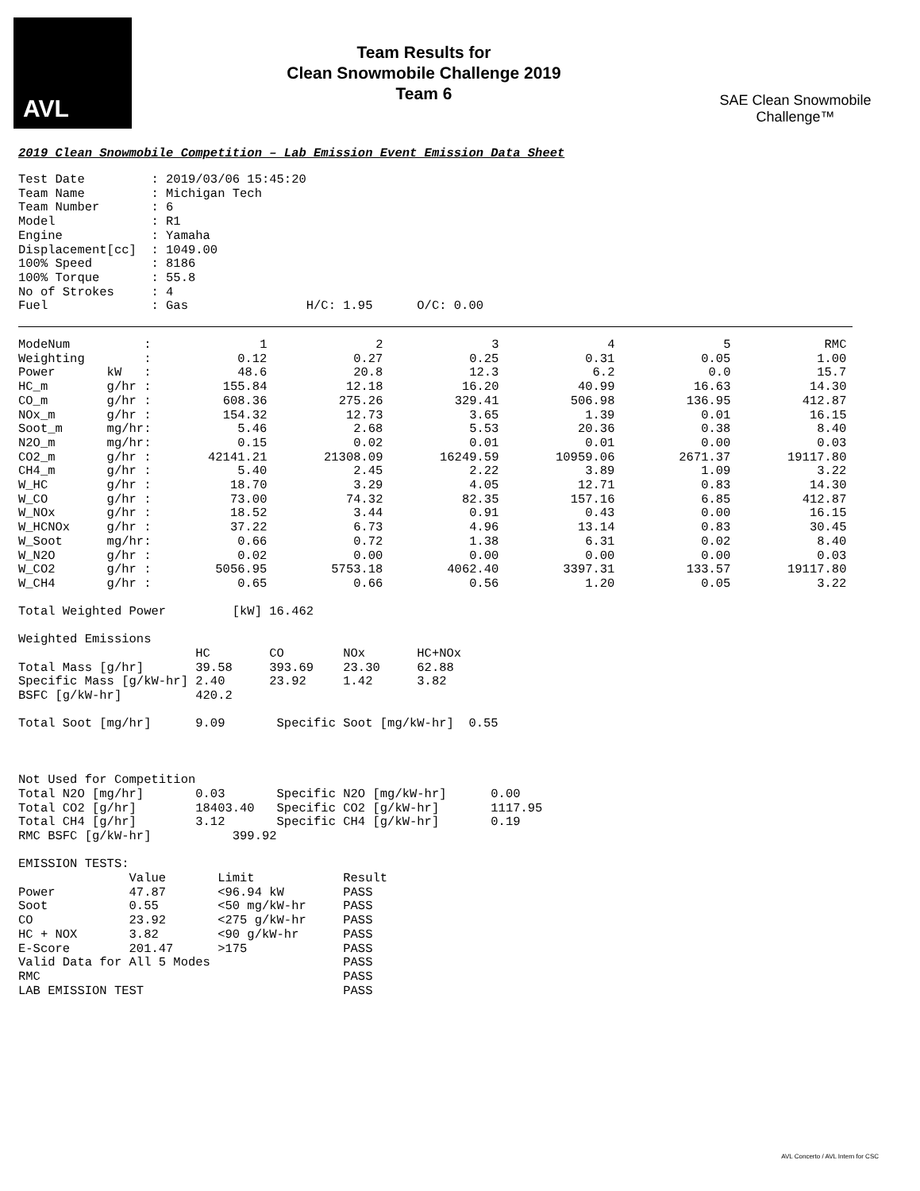AVL
Team Results for
Clean Snowmobile Challenge 2019
Team 6
SAE Clean Snowmobile Challenge™
2019 Clean Snowmobile Competition – Lab Emission Event Emission Data Sheet
Test Date         : 2019/03/06 15:45:20
Team Name         : Michigan Tech
Team Number       : 6
Model             : R1
Engine            : Yamaha
Displacement[cc]  : 1049.00
100% Speed        : 8186
100% Torque       : 55.8
No of Strokes     : 4
Fuel              : Gas                H/C: 1.95      O/C: 0.00
| ModeNum : | 1 | 2 | 3 | 4 | 5 | RMC |
| Weighting : | 0.12 | 0.27 | 0.25 | 0.31 | 0.05 | 1.00 |
| Power kW : | 48.6 | 20.8 | 12.3 | 6.2 | 0.0 | 15.7 |
| HC_m g/hr : | 155.84 | 12.18 | 16.20 | 40.99 | 16.63 | 14.30 |
| CO_m g/hr : | 608.36 | 275.26 | 329.41 | 506.98 | 136.95 | 412.87 |
| NOx_m g/hr : | 154.32 | 12.73 | 3.65 | 1.39 | 0.01 | 16.15 |
| Soot_m mg/hr: | 5.46 | 2.68 | 5.53 | 20.36 | 0.38 | 8.40 |
| N2O_m mg/hr: | 0.15 | 0.02 | 0.01 | 0.01 | 0.00 | 0.03 |
| CO2_m g/hr : | 42141.21 | 21308.09 | 16249.59 | 10959.06 | 2671.37 | 19117.80 |
| CH4_m g/hr : | 5.40 | 2.45 | 2.22 | 3.89 | 1.09 | 3.22 |
| W_HC g/hr : | 18.70 | 3.29 | 4.05 | 12.71 | 0.83 | 14.30 |
| W_CO g/hr : | 73.00 | 74.32 | 82.35 | 157.16 | 6.85 | 412.87 |
| W_NOx g/hr : | 18.52 | 3.44 | 0.91 | 0.43 | 0.00 | 16.15 |
| W_HCNOx g/hr : | 37.22 | 6.73 | 4.96 | 13.14 | 0.83 | 30.45 |
| W_Soot mg/hr: | 0.66 | 0.72 | 1.38 | 6.31 | 0.02 | 8.40 |
| W_N2O g/hr : | 0.02 | 0.00 | 0.00 | 0.00 | 0.00 | 0.03 |
| W_CO2 g/hr : | 5056.95 | 5753.18 | 4062.40 | 3397.31 | 133.57 | 19117.80 |
| W_CH4 g/hr : | 0.65 | 0.66 | 0.56 | 1.20 | 0.05 | 3.22 |
Total Weighted Power         [kW] 16.462

Weighted Emissions
                        HC        CO        NOx       HC+NOx
Total Mass [g/hr]       39.58     393.69    23.30     62.88
Specific Mass [g/kW-hr] 2.40      23.92     1.42      3.82
BSFC [g/kW-hr]          420.2

Total Soot [mg/hr]      9.09       Specific Soot [mg/kW-hr]  0.55



Not Used for Competition
Total N2O [mg/hr]       0.03       Specific N2O [mg/kW-hr]      0.00
Total CO2 [g/hr]        18403.40   Specific CO2 [g/kW-hr]       1117.95
Total CH4 [g/hr]        3.12       Specific CH4 [g/kW-hr]       0.19
RMC BSFC [g/kW-hr]           399.92

EMISSION TESTS:
               Value       Limit            Result
Power          47.87       <96.94 kW        PASS
Soot           0.55        <50 mg/kW-hr     PASS
CO             23.92       <275 g/kW-hr     PASS
HC + NOX       3.82        <90 g/kW-hr      PASS
E-Score        201.47      >175             PASS
Valid Data for All 5 Modes                  PASS
RMC                                         PASS
LAB EMISSION TEST                           PASS
AVL Concerto / AVL Intern for CSC